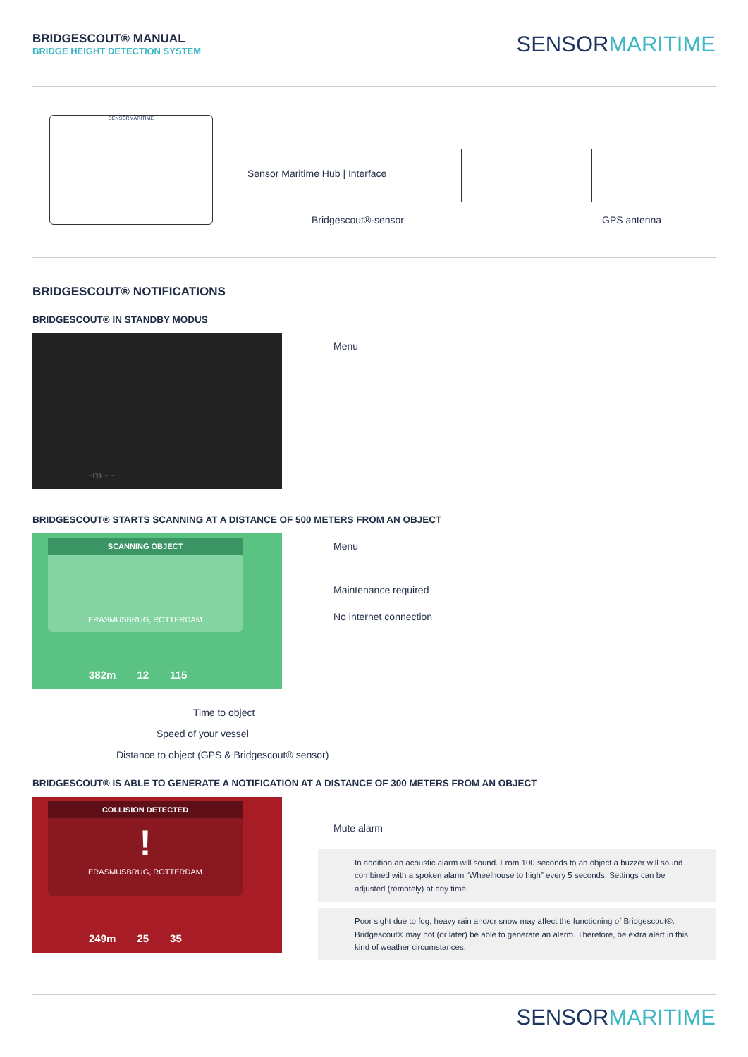BRIDGESCOUT® MANUAL
BRIDGE HEIGHT DETECTION SYSTEM
SENSORMARITIME
SENSORMARITIME
Sensor Maritime Hub | Interface
Bridgescout®-sensor GPS antenna
BRIDGESCOUT® NOTIFICATIONS
BRIDGESCOUT® IN STANDBY MODUS
-m - -
Menu
BRIDGESCOUT® STARTS SCANNING AT A DISTANCE OF 500 METERS FROM AN OBJECT
SCANNING OBJECT
ERASMUSBRUG, ROTTERDAM
382m 12 115
Menu
Maintenance required
No internet connection
Time to object
Speed of your vessel
Distance to object (GPS & Bridgescout® sensor)
BRIDGESCOUT® IS ABLE TO GENERATE A NOTIFICATION AT A DISTANCE OF 300 METERS FROM AN OBJECT
COLLISION DETECTED
!
ERASMUSBRUG, ROTTERDAM
249m 25 35
Mute alarm
In addition an acoustic alarm will sound. From 100 seconds to an object a buzzer will sound combined with a spoken alarm “Wheelhouse to high” every 5 seconds. Settings can be adjusted (remotely) at any time.
Poor sight due to fog, heavy rain and/or snow may affect the functioning of Bridgescout®. Bridgescout® may not (or later) be able to generate an alarm. Therefore, be extra alert in this kind of weather circumstances.
SENSORMARITIME